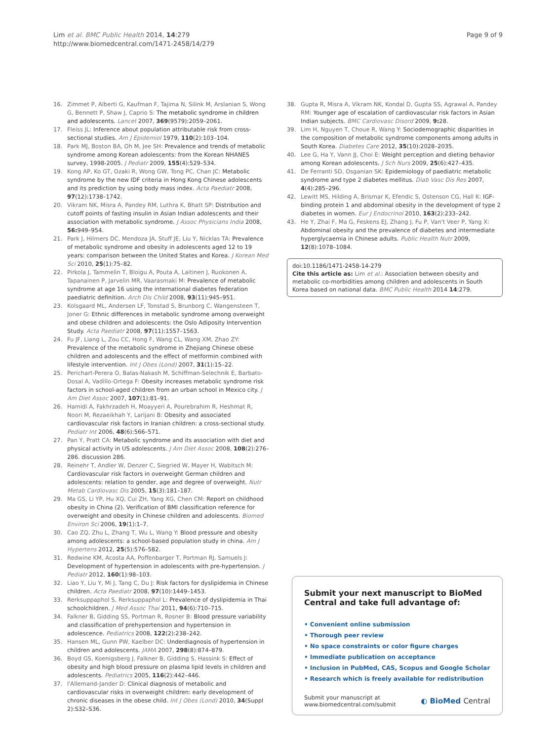Page 9 of 9 Lim et al. BMC Public Health 2014, 14:279
http://www.biomedcentral.com/1471-2458/14/279
16. Zimmet P, Alberti G, Kaufman F, Tajima N, Silink M, Arslanian S, Wong G, Bennett P, Shaw J, Caprio S: The metabolic syndrome in children and adolescents. Lancet 2007, 369(9579):2059–2061.
17. Fleiss JL: Inference about population attributable risk from cross-sectional studies. Am J Epidemiol 1979, 110(2):103–104.
18. Park MJ, Boston BA, Oh M, Jee SH: Prevalence and trends of metabolic syndrome among Korean adolescents: from the Korean NHANES survey, 1998-2005. J Pediatr 2009, 155(4):529–534.
19. Kong AP, Ko GT, Ozaki R, Wong GW, Tong PC, Chan JC: Metabolic syndrome by the new IDF criteria in Hong Kong Chinese adolescents and its prediction by using body mass index. Acta Paediatr 2008, 97(12):1738–1742.
20. Vikram NK, Misra A, Pandey RM, Luthra K, Bhatt SP: Distribution and cutoff points of fasting insulin in Asian Indian adolescents and their association with metabolic syndrome. J Assoc Physicians India 2008, 56: 949–954.
21. Park J, Hilmers DC, Mendoza JA, Stuff JE, Liu Y, Nicklas TA: Prevalence of metabolic syndrome and obesity in adolescents aged 12 to 19 years: comparison between the United States and Korea. J Korean Med Sci 2010, 25(1):75–82.
22. Pirkola J, Tammelin T, Bloigu A, Pouta A, Laitinen J, Ruokonen A, Tapanainen P, Jarvelin MR, Vaarasmaki M: Prevalence of metabolic syndrome at age 16 using the international diabetes federation paediatric definition. Arch Dis Child 2008, 93(11):945–951.
23. Kolsgaard ML, Andersen LF, Tonstad S, Brunborg C, Wangensteen T, Joner G: Ethnic differences in metabolic syndrome among overweight and obese children and adolescents: the Oslo Adiposity Intervention Study. Acta Paediatr 2008, 97(11):1557–1563.
24. Fu JF, Liang L, Zou CC, Hong F, Wang CL, Wang XM, Zhao ZY: Prevalence of the metabolic syndrome in Zhejiang Chinese obese children and adolescents and the effect of metformin combined with lifestyle intervention. Int J Obes (Lond) 2007, 31(1):15–22.
25. Perichart-Perera O, Balas-Nakash M, Schiffman-Selechnik E, Barbato-Dosal A, Vadillo-Ortega F: Obesity increases metabolic syndrome risk factors in school-aged children from an urban school in Mexico city. J Am Diet Assoc 2007, 107(1):81–91.
26. Hamidi A, Fakhrzadeh H, Moayyeri A, Pourebrahim R, Heshmat R, Noori M, Rezaeikhah Y, Larijani B: Obesity and associated cardiovascular risk factors in Iranian children: a cross-sectional study. Pediatr Int 2006, 48(6):566–571.
27. Pan Y, Pratt CA: Metabolic syndrome and its association with diet and physical activity in US adolescents. J Am Diet Assoc 2008, 108(2):276–286. discussion 286.
28. Reinehr T, Andler W, Denzer C, Siegried W, Mayer H, Wabitsch M: Cardiovascular risk factors in overweight German children and adolescents: relation to gender, age and degree of overweight. Nutr Metab Cardiovasc Dis 2005, 15(3):181–187.
29. Ma GS, Li YP, Hu XQ, Cui ZH, Yang XG, Chen CM: Report on childhood obesity in China (2). Verification of BMI classification reference for overweight and obesity in Chinese children and adolescents. Biomed Environ Sci 2006, 19(1):1–7.
30. Cao ZQ, Zhu L, Zhang T, Wu L, Wang Y: Blood pressure and obesity among adolescents: a school-based population study in china. Am J Hypertens 2012, 25(5):576–582.
31. Redwine KM, Acosta AA, Poffenbarger T, Portman RJ, Samuels J: Development of hypertension in adolescents with pre-hypertension. J Pediatr 2012, 160(1):98–103.
32. Liao Y, Liu Y, Mi J, Tang C, Du J: Risk factors for dyslipidemia in Chinese children. Acta Paediatr 2008, 97(10):1449–1453.
33. Rerksuppaphol S, Rerksuppaphol L: Prevalence of dyslipidemia in Thai schoolchildren. J Med Assoc Thai 2011, 94(6):710–715.
34. Falkner B, Gidding SS, Portman R, Rosner B: Blood pressure variability and classification of prehypertension and hypertension in adolescence. Pediatrics 2008, 122(2):238–242.
35. Hansen ML, Gunn PW, Kaelber DC: Underdiagnosis of hypertension in children and adolescents. JAMA 2007, 298(8):874–879.
36. Boyd GS, Koenigsberg J, Falkner B, Gidding S, Hassink S: Effect of obesity and high blood pressure on plasma lipid levels in children and adolescents. Pediatrics 2005, 116(2):442–446.
37. l'Allemand-Jander D: Clinical diagnosis of metabolic and cardiovascular risks in overweight children: early development of chronic diseases in the obese child. Int J Obes (Lond) 2010, 34(Suppl 2):S32–S36.
38. Gupta R, Misra A, Vikram NK, Kondal D, Gupta SS, Agrawal A, Pandey RM: Younger age of escalation of cardiovascular risk factors in Asian Indian subjects. BMC Cardiovasc Disord 2009, 9: 28.
39. Lim H, Nguyen T, Choue R, Wang Y: Sociodemographic disparities in the composition of metabolic syndrome components among adults in South Korea. Diabetes Care 2012, 35(10):2028–2035.
40. Lee G, Ha Y, Vann JJ, Choi E: Weight perception and dieting behavior among Korean adolescents. J Sch Nurs 2009, 25(6):427–435.
41. De Ferranti SD, Osganian SK: Epidemiology of paediatric metabolic syndrome and type 2 diabetes mellitus. Diab Vasc Dis Res 2007, 4(4):285–296.
42. Lewitt MS, Hilding A, Brismar K, Efendic S, Ostenson CG, Hall K: IGF-binding protein 1 and abdominal obesity in the development of type 2 diabetes in women. Eur J Endocrinol 2010, 163(2):233–242.
43. He Y, Zhai F, Ma G, Feskens EJ, Zhang J, Fu P, Van't Veer P, Yang X: Abdominal obesity and the prevalence of diabetes and intermediate hyperglycaemia in Chinese adults. Public Health Nutr 2009, 12(8):1078–1084.
doi:10.1186/1471-2458-14-279
Cite this article as: Lim et al.: Association between obesity and metabolic co-morbidities among children and adolescents in South Korea based on national data. BMC Public Health 2014 14:279.
Submit your next manuscript to BioMed Central and take full advantage of:
• Convenient online submission
• Thorough peer review
• No space constraints or color figure charges
• Immediate publication on acceptance
• Inclusion in PubMed, CAS, Scopus and Google Scholar
• Research which is freely available for redistribution
Submit your manuscript at
www.biomedcentral.com/submit ◐ BioMed Central